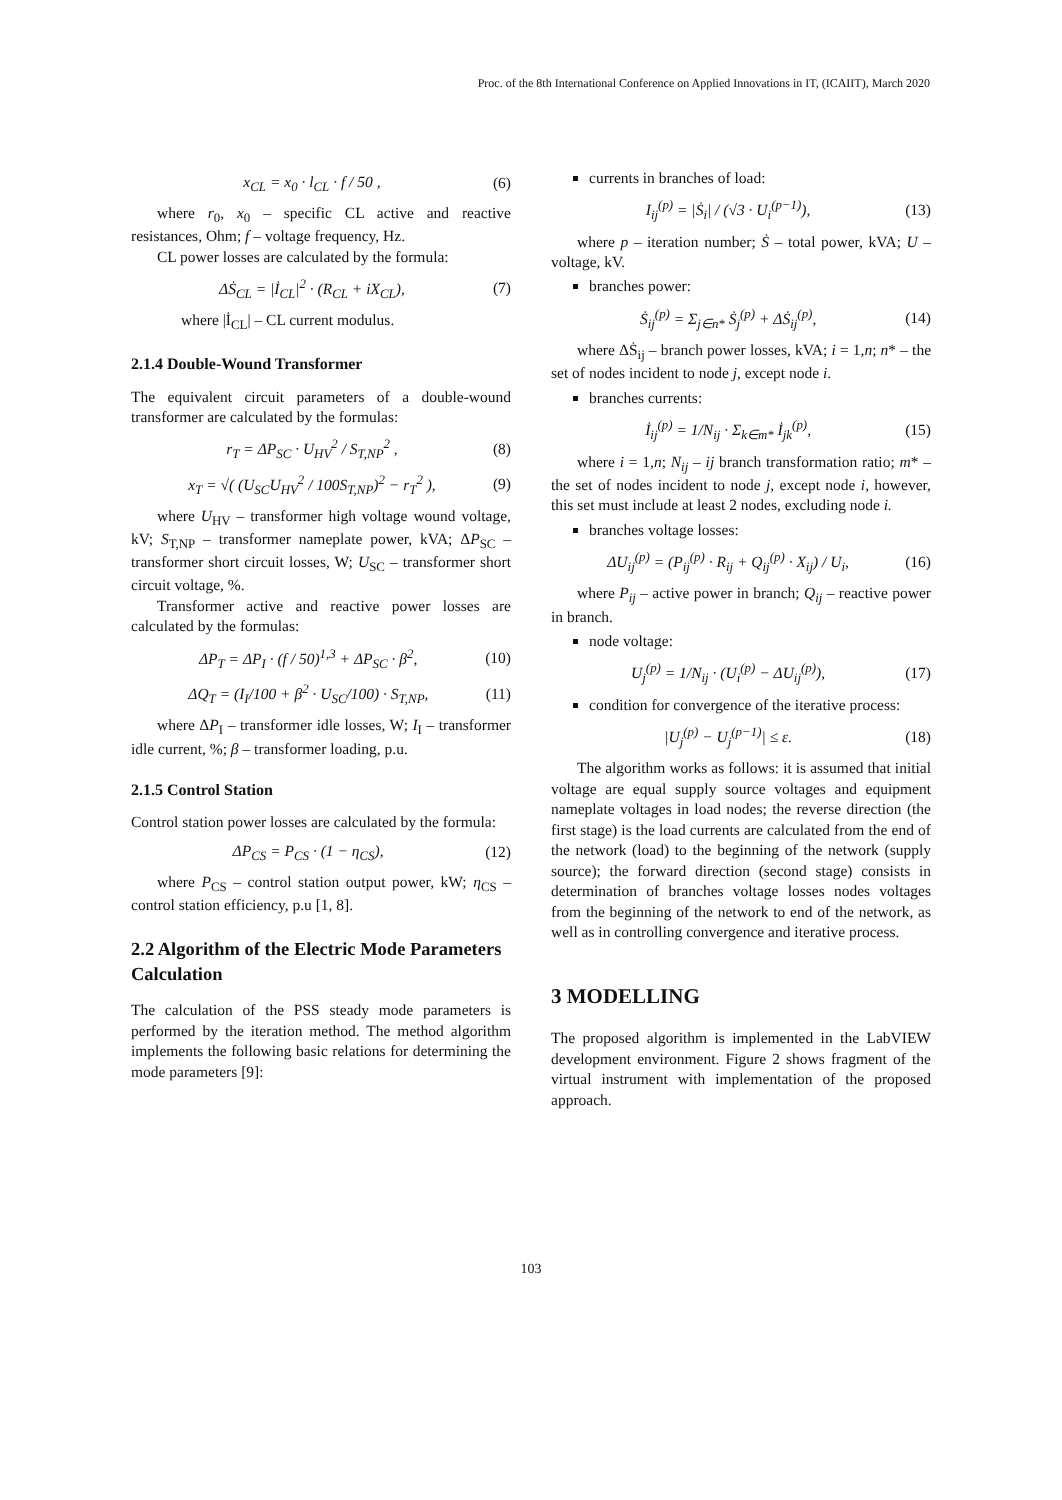Proc. of the 8th International Conference on Applied Innovations in IT, (ICAIIT), March 2020
x<sub>CL</sub> = x<sub>0</sub> · l<sub>CL</sub> · f / 50 , (6)
where r<sub>0</sub>, x<sub>0</sub> – specific CL active and reactive resistances, Ohm; f – voltage frequency, Hz.
CL power losses are calculated by the formula:
ΔṠ<sub>CL</sub> = |İ<sub>CL</sub>|<sup>2</sup> · (R<sub>CL</sub> + iX<sub>CL</sub>), (7)
where |İ<sub>CL</sub>| – CL current modulus.
2.1.4 Double-Wound Transformer
The equivalent circuit parameters of a double-wound transformer are calculated by the formulas:
r<sub>T</sub> = ΔP<sub>SC</sub> · U<sub>HV</sub><sup>2</sup> / S<sub>T,NP</sub><sup>2</sup> , (8)
x<sub>T</sub> = √( (U<sub>SC</sub>U<sub>HV</sub><sup>2</sup> / 100S<sub>T,NP</sub>)<sup>2</sup> − r<sub>T</sub><sup>2</sup> ), (9)
where U<sub>HV</sub> – transformer high voltage wound voltage, kV; S<sub>T,NP</sub> – transformer nameplate power, kVA; ΔP<sub>SC</sub> – transformer short circuit losses, W; U<sub>SC</sub> – transformer short circuit voltage, %.
Transformer active and reactive power losses are calculated by the formulas:
ΔP<sub>T</sub> = ΔP<sub>I</sub> · (f / 50)<sup>1,3</sup> + ΔP<sub>SC</sub> · β<sup>2</sup>, (10)
ΔQ<sub>T</sub> = (I<sub>I</sub>/100 + β<sup>2</sup> · U<sub>SC</sub>/100) · S<sub>T,NP</sub>, (11)
where ΔP<sub>I</sub> – transformer idle losses, W; I<sub>I</sub> – transformer idle current, %; β – transformer loading, p.u.
2.1.5 Control Station
Control station power losses are calculated by the formula:
ΔP<sub>CS</sub> = P<sub>CS</sub> · (1 − η<sub>CS</sub>), (12)
where P<sub>CS</sub> – control station output power, kW; η<sub>CS</sub> – control station efficiency, p.u [1, 8].
2.2 Algorithm of the Electric Mode Parameters Calculation
The calculation of the PSS steady mode parameters is performed by the iteration method. The method algorithm implements the following basic relations for determining the mode parameters [9]:
currents in branches of load:
I<sub>ij</sub><sup>(p)</sup> = |Ṡ<sub>i</sub>| / (√3 · U<sub>i</sub><sup>(p−1)</sup>), (13)
where p – iteration number; Ṡ – total power, kVA; U – voltage, kV.
branches power:
Ṡ<sub>ij</sub><sup>(p)</sup> = Σ<sub>j∈n*</sub> Ṡ<sub>j</sub><sup>(p)</sup> + ΔṠ<sub>ij</sub><sup>(p)</sup>, (14)
where ΔṠ<sub>ij</sub> – branch power losses, kVA; i = 1,n; n* – the set of nodes incident to node j, except node i.
branches currents:
İ<sub>ij</sub><sup>(p)</sup> = 1/N<sub>ij</sub> · Σ<sub>k∈m*</sub> İ<sub>jk</sub><sup>(p)</sup>, (15)
where i = 1,n; N<sub>ij</sub> – ij branch transformation ratio; m* – the set of nodes incident to node j, except node i, however, this set must include at least 2 nodes, excluding node i.
branches voltage losses:
ΔU<sub>ij</sub><sup>(p)</sup> = (P<sub>ij</sub><sup>(p)</sup> · R<sub>ij</sub> + Q<sub>ij</sub><sup>(p)</sup> · X<sub>ij</sub>) / U<sub>i</sub>, (16)
where P<sub>ij</sub> – active power in branch; Q<sub>ij</sub> – reactive power in branch.
node voltage:
U<sub>j</sub><sup>(p)</sup> = 1/N<sub>ij</sub> · (U<sub>i</sub><sup>(p)</sup> − ΔU<sub>ij</sub><sup>(p)</sup>), (17)
condition for convergence of the iterative process:
|U<sub>j</sub><sup>(p)</sup> − U<sub>j</sub><sup>(p−1)</sup>| ≤ ε. (18)
The algorithm works as follows: it is assumed that initial voltage are equal supply source voltages and equipment nameplate voltages in load nodes; the reverse direction (the first stage) is the load currents are calculated from the end of the network (load) to the beginning of the network (supply source); the forward direction (second stage) consists in determination of branches voltage losses nodes voltages from the beginning of the network to end of the network, as well as in controlling convergence and iterative process.
3 MODELLING
The proposed algorithm is implemented in the LabVIEW development environment. Figure 2 shows fragment of the virtual instrument with implementation of the proposed approach.
103